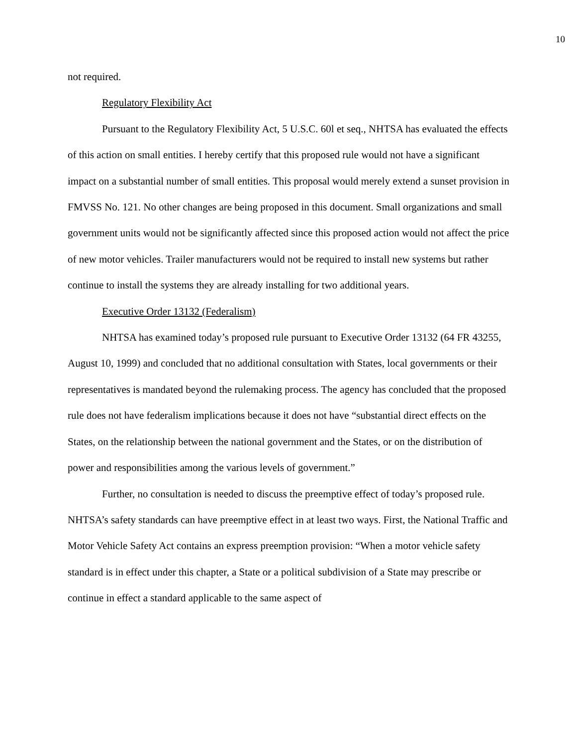10
not required.
Regulatory Flexibility Act
Pursuant to the Regulatory Flexibility Act, 5 U.S.C. 60l et seq., NHTSA has evaluated the effects of this action on small entities. I hereby certify that this proposed rule would not have a significant impact on a substantial number of small entities. This proposal would merely extend a sunset provision in FMVSS No. 121. No other changes are being proposed in this document. Small organizations and small government units would not be significantly affected since this proposed action would not affect the price of new motor vehicles. Trailer manufacturers would not be required to install new systems but rather continue to install the systems they are already installing for two additional years.
Executive Order 13132 (Federalism)
NHTSA has examined today’s proposed rule pursuant to Executive Order 13132 (64 FR 43255, August 10, 1999) and concluded that no additional consultation with States, local governments or their representatives is mandated beyond the rulemaking process. The agency has concluded that the proposed rule does not have federalism implications because it does not have “substantial direct effects on the States, on the relationship between the national government and the States, or on the distribution of power and responsibilities among the various levels of government.”
Further, no consultation is needed to discuss the preemptive effect of today’s proposed rule. NHTSA’s safety standards can have preemptive effect in at least two ways. First, the National Traffic and Motor Vehicle Safety Act contains an express preemption provision: “When a motor vehicle safety standard is in effect under this chapter, a State or a political subdivision of a State may prescribe or continue in effect a standard applicable to the same aspect of